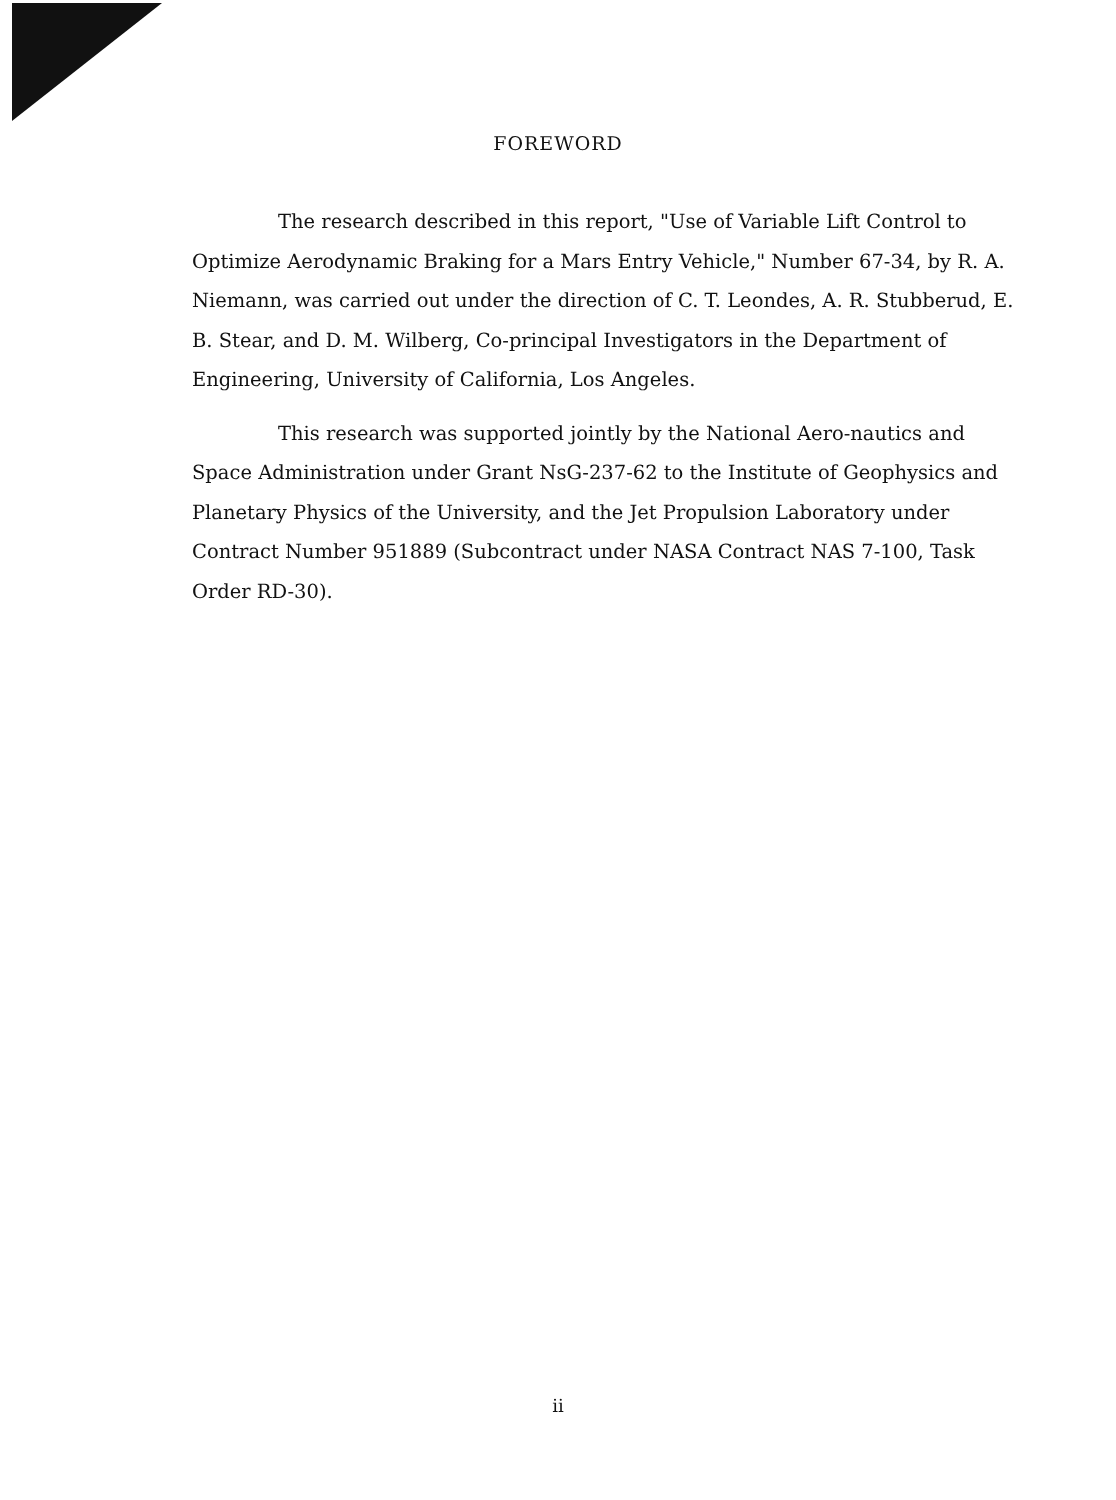FOREWORD
The research described in this report, "Use of Variable Lift Control to Optimize Aerodynamic Braking for a Mars Entry Vehicle," Number 67-34, by R. A. Niemann, was carried out under the direction of C. T. Leondes, A. R. Stubberud, E. B. Stear, and D. M. Wilberg, Co-principal Investigators in the Department of Engineering, University of California, Los Angeles.
This research was supported jointly by the National Aero-nautics and Space Administration under Grant NsG-237-62 to the Institute of Geophysics and Planetary Physics of the University, and the Jet Propulsion Laboratory under Contract Number 951889 (Subcontract under NASA Contract NAS 7-100, Task Order RD-30).
ii